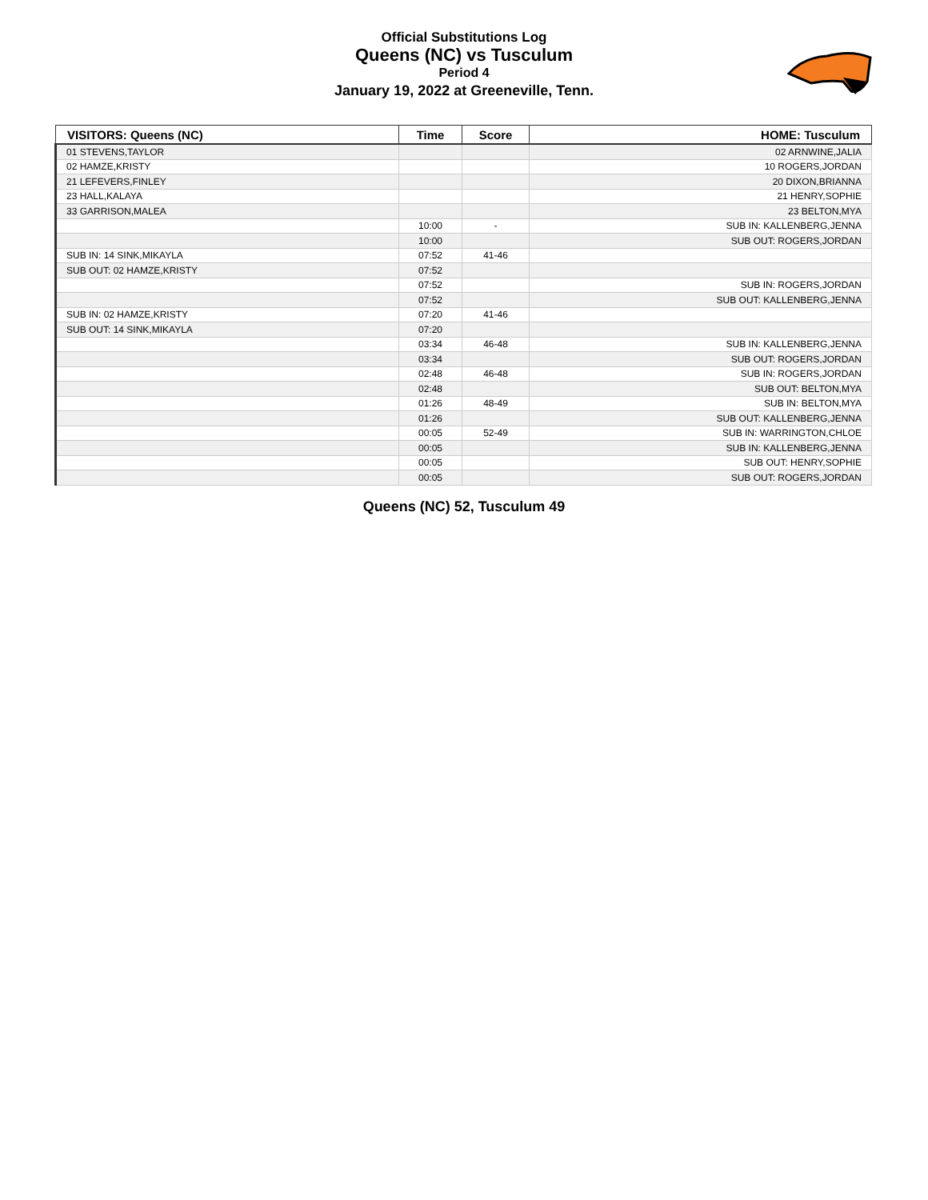Official Substitutions Log
Queens (NC) vs Tusculum
Period 4
January 19, 2022 at Greeneville, Tenn.
| VISITORS: Queens (NC) | Time | Score | HOME: Tusculum |
| --- | --- | --- | --- |
| 01 STEVENS,TAYLOR | | | 02 ARNWINE,JALIA |
| 02 HAMZE,KRISTY | | | 10 ROGERS,JORDAN |
| 21 LEFEVERS,FINLEY | | | 20 DIXON,BRIANNA |
| 23 HALL,KALAYA | | | 21 HENRY,SOPHIE |
| 33 GARRISON,MALEA | | | 23 BELTON,MYA |
| | 10:00 | - | SUB IN: KALLENBERG,JENNA |
| | 10:00 | | SUB OUT: ROGERS,JORDAN |
| SUB IN: 14 SINK,MIKAYLA | 07:52 | 41-46 | |
| SUB OUT: 02 HAMZE,KRISTY | 07:52 | | |
| | 07:52 | | SUB IN: ROGERS,JORDAN |
| | 07:52 | | SUB OUT: KALLENBERG,JENNA |
| SUB IN: 02 HAMZE,KRISTY | 07:20 | 41-46 | |
| SUB OUT: 14 SINK,MIKAYLA | 07:20 | | |
| | 03:34 | 46-48 | SUB IN: KALLENBERG,JENNA |
| | 03:34 | | SUB OUT: ROGERS,JORDAN |
| | 02:48 | 46-48 | SUB IN: ROGERS,JORDAN |
| | 02:48 | | SUB OUT: BELTON,MYA |
| | 01:26 | 48-49 | SUB IN: BELTON,MYA |
| | 01:26 | | SUB OUT: KALLENBERG,JENNA |
| | 00:05 | 52-49 | SUB IN: WARRINGTON,CHLOE |
| | 00:05 | | SUB IN: KALLENBERG,JENNA |
| | 00:05 | | SUB OUT: HENRY,SOPHIE |
| | 00:05 | | SUB OUT: ROGERS,JORDAN |
Queens (NC) 52, Tusculum 49